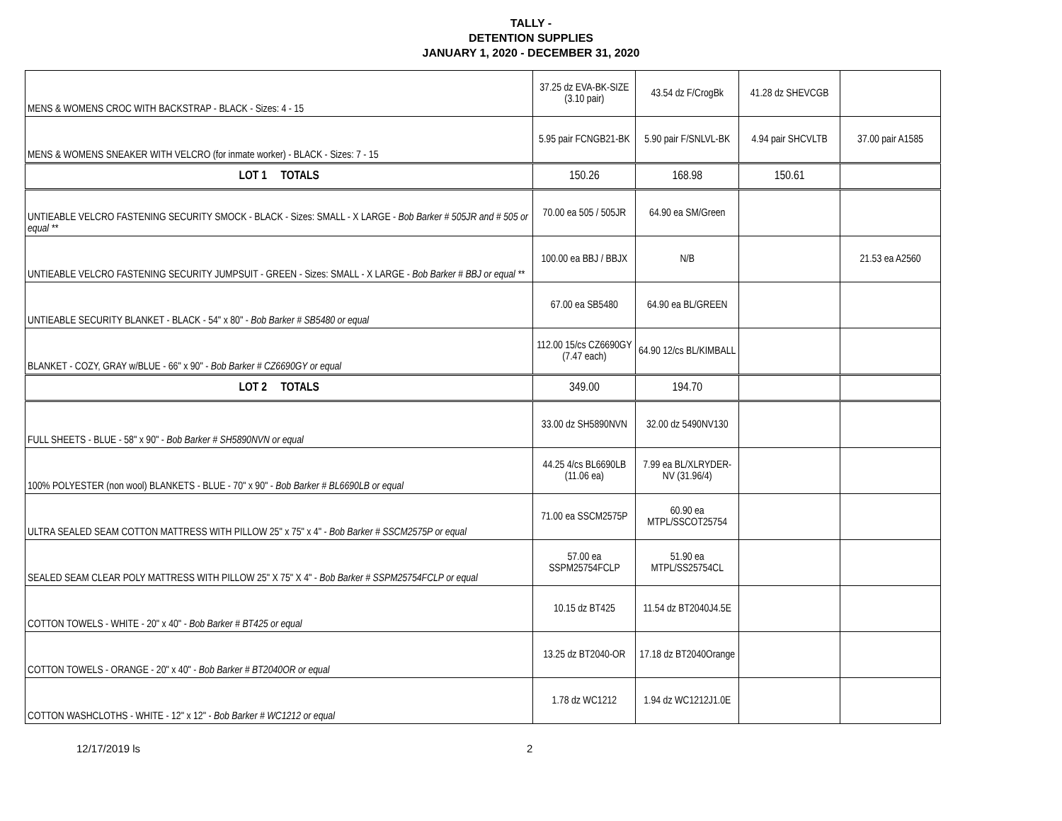TALLY -
DETENTION SUPPLIES
JANUARY 1, 2020 - DECEMBER 31, 2020
| MENS & WOMENS CROC WITH BACKSTRAP - BLACK - Sizes: 4 - 15 | 37.25 dz EVA-BK-SIZE (3.10 pair) | 43.54 dz F/CrogBk | 41.28 dz SHEVCGB | |
| MENS & WOMENS SNEAKER WITH VELCRO (for inmate worker) - BLACK - Sizes: 7 - 15 | 5.95 pair FCNGB21-BK | 5.90 pair F/SNLVL-BK | 4.94 pair SHCVLTB | 37.00 pair A1585 |
| LOT 1 TOTALS | 150.26 | 168.98 | 150.61 | |
| UNTIEABLE VELCRO FASTENING SECURITY SMOCK - BLACK - Sizes: SMALL - X LARGE - Bob Barker # 505JR and # 505 or equal ** | 70.00 ea 505 / 505JR | 64.90 ea SM/Green | | |
| UNTIEABLE VELCRO FASTENING SECURITY JUMPSUIT - GREEN - Sizes: SMALL - X LARGE - Bob Barker # BBJ or equal ** | 100.00 ea BBJ / BBJX | N/B | | 21.53 ea A2560 |
| UNTIEABLE SECURITY BLANKET - BLACK - 54" x 80" - Bob Barker # SB5480 or equal | 67.00 ea SB5480 | 64.90 ea BL/GREEN | | |
| BLANKET - COZY, GRAY w/BLUE - 66" x 90" - Bob Barker # CZ6690GY or equal | 112.00 15/cs CZ6690GY (7.47 each) | 64.90 12/cs BL/KIMBALL | | |
| LOT 2 TOTALS | 349.00 | 194.70 | | |
| FULL SHEETS - BLUE - 58" x 90" - Bob Barker # SH5890NVN or equal | 33.00 dz SH5890NVN | 32.00 dz 5490NV130 | | |
| 100% POLYESTER (non wool) BLANKETS - BLUE - 70" x 90" - Bob Barker # BL6690LB or equal | 44.25 4/cs BL6690LB (11.06 ea) | 7.99 ea BL/XLRYDER-NV (31.96/4) | | |
| ULTRA SEALED SEAM COTTON MATTRESS WITH PILLOW 25" x 75" x 4" - Bob Barker # SSCM2575P or equal | 71.00 ea SSCM2575P | 60.90 ea MTPL/SSCOT25754 | | |
| SEALED SEAM CLEAR POLY MATTRESS WITH PILLOW 25" X 75" X 4" - Bob Barker # SSPM25754FCLP or equal | 57.00 ea SSPM25754FCLP | 51.90 ea MTPL/SS25754CL | | |
| COTTON TOWELS - WHITE - 20" x 40" - Bob Barker # BT425 or equal | 10.15 dz BT425 | 11.54 dz BT2040J4.5E | | |
| COTTON TOWELS - ORANGE - 20" x 40" - Bob Barker # BT2040OR or equal | 13.25 dz BT2040-OR | 17.18 dz BT2040Orange | | |
| COTTON WASHCLOTHS - WHITE - 12" x 12" - Bob Barker # WC1212 or equal | 1.78 dz WC1212 | 1.94 dz WC1212J1.0E | | |
12/17/2019 ls 2